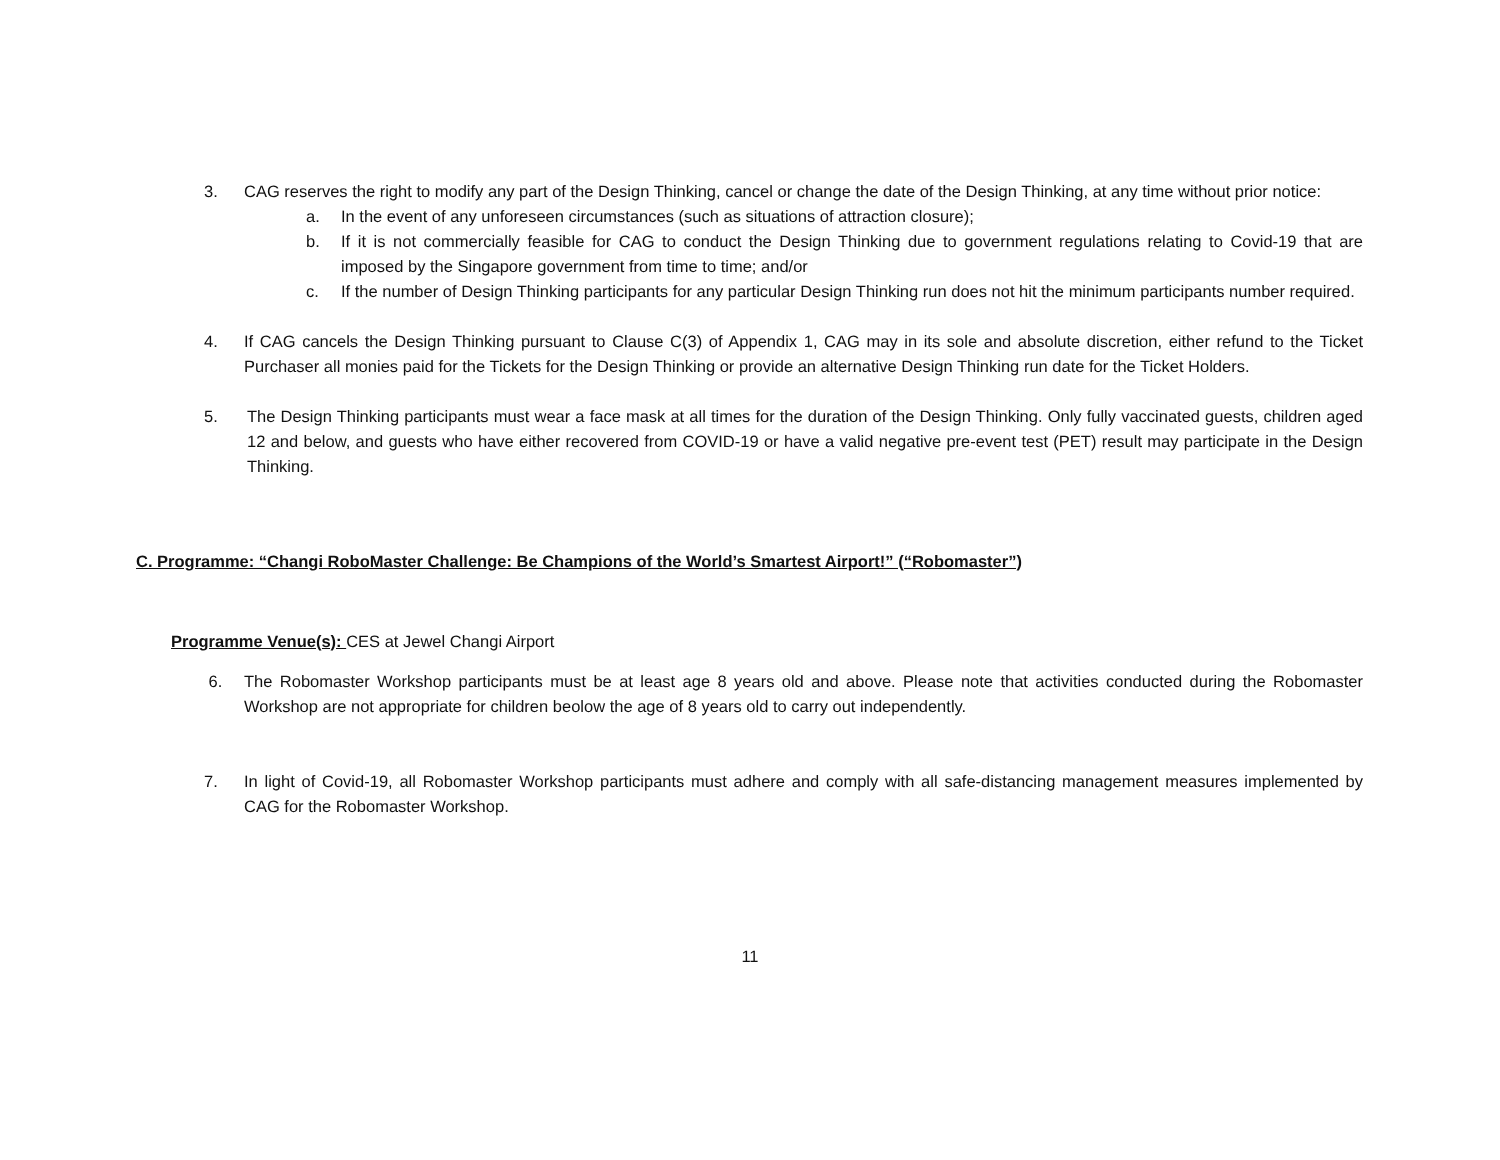3. CAG reserves the right to modify any part of the Design Thinking, cancel or change the date of the Design Thinking, at any time without prior notice:
a. In the event of any unforeseen circumstances (such as situations of attraction closure);
b. If it is not commercially feasible for CAG to conduct the Design Thinking due to government regulations relating to Covid-19 that are imposed by the Singapore government from time to time; and/or
c. If the number of Design Thinking participants for any particular Design Thinking run does not hit the minimum participants number required.
4. If CAG cancels the Design Thinking pursuant to Clause C(3) of Appendix 1, CAG may in its sole and absolute discretion, either refund to the Ticket Purchaser all monies paid for the Tickets for the Design Thinking or provide an alternative Design Thinking run date for the Ticket Holders.
5. The Design Thinking participants must wear a face mask at all times for the duration of the Design Thinking. Only fully vaccinated guests, children aged 12 and below, and guests who have either recovered from COVID-19 or have a valid negative pre-event test (PET) result may participate in the Design Thinking.
C. Programme: “Changi RoboMaster Challenge: Be Champions of the World’s Smartest Airport!” (“Robomaster”)
Programme Venue(s): CES at Jewel Changi Airport
6. The Robomaster Workshop participants must be at least age 8 years old and above. Please note that activities conducted during the Robomaster Workshop are not appropriate for children beolow the age of 8 years old to carry out independently.
7. In light of Covid-19, all Robomaster Workshop participants must adhere and comply with all safe-distancing management measures implemented by CAG for the Robomaster Workshop.
11